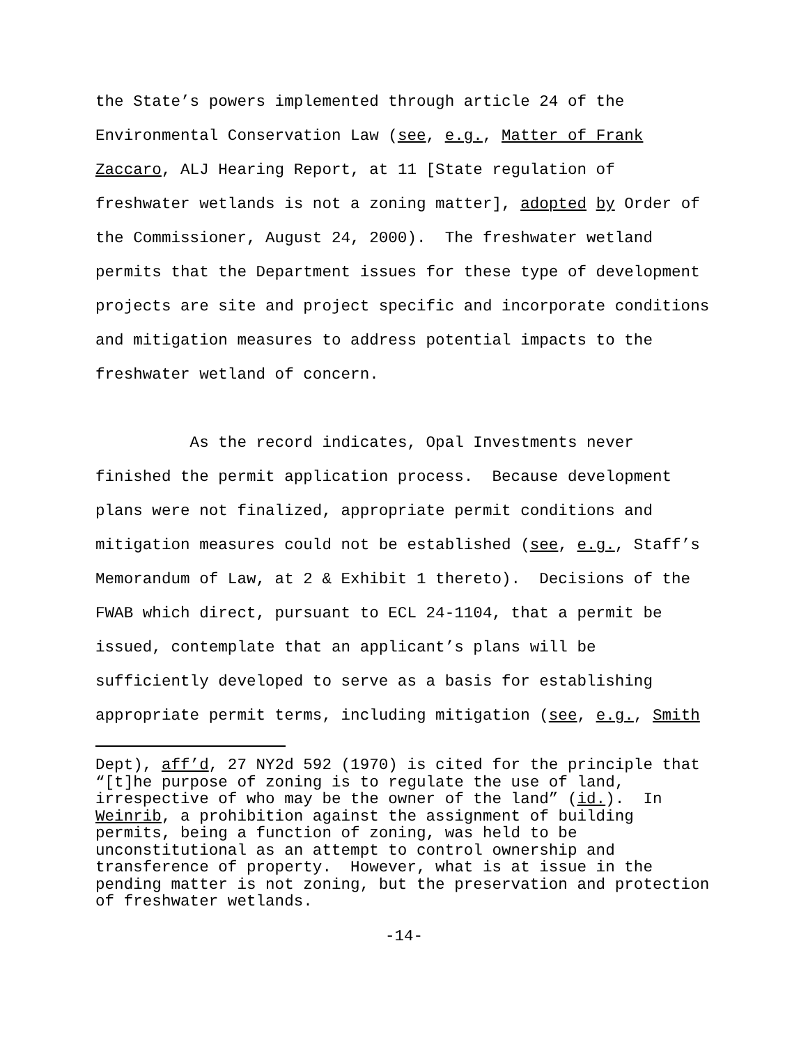the State’s powers implemented through article 24 of the Environmental Conservation Law (see, e.g., Matter of Frank Zaccaro, ALJ Hearing Report, at 11 [State regulation of freshwater wetlands is not a zoning matter], adopted by Order of the Commissioner, August 24, 2000). The freshwater wetland permits that the Department issues for these type of development projects are site and project specific and incorporate conditions and mitigation measures to address potential impacts to the freshwater wetland of concern.
As the record indicates, Opal Investments never finished the permit application process. Because development plans were not finalized, appropriate permit conditions and mitigation measures could not be established (see, e.g., Staff’s Memorandum of Law, at 2 & Exhibit 1 thereto). Decisions of the FWAB which direct, pursuant to ECL 24-1104, that a permit be issued, contemplate that an applicant’s plans will be sufficiently developed to serve as a basis for establishing appropriate permit terms, including mitigation (see, e.g., Smith
Dept), aff’d, 27 NY2d 592 (1970) is cited for the principle that “[t]he purpose of zoning is to regulate the use of land, irrespective of who may be the owner of the land” (id.). In Weinrib, a prohibition against the assignment of building permits, being a function of zoning, was held to be unconstitutional as an attempt to control ownership and transference of property. However, what is at issue in the pending matter is not zoning, but the preservation and protection of freshwater wetlands.
-14-